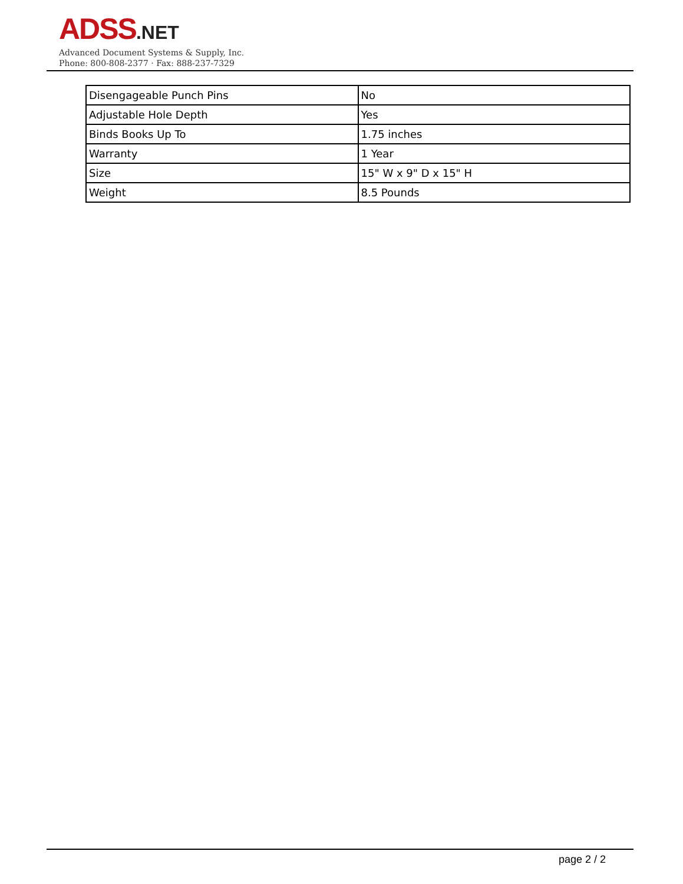ADSS.NET
Advanced Document Systems & Supply, Inc.
Phone: 800-808-2377 · Fax: 888-237-7329
| Disengageable Punch Pins | No |
| Adjustable Hole Depth | Yes |
| Binds Books Up To | 1.75 inches |
| Warranty | 1 Year |
| Size | 15" W x 9" D x 15" H |
| Weight | 8.5 Pounds |
page 2 / 2